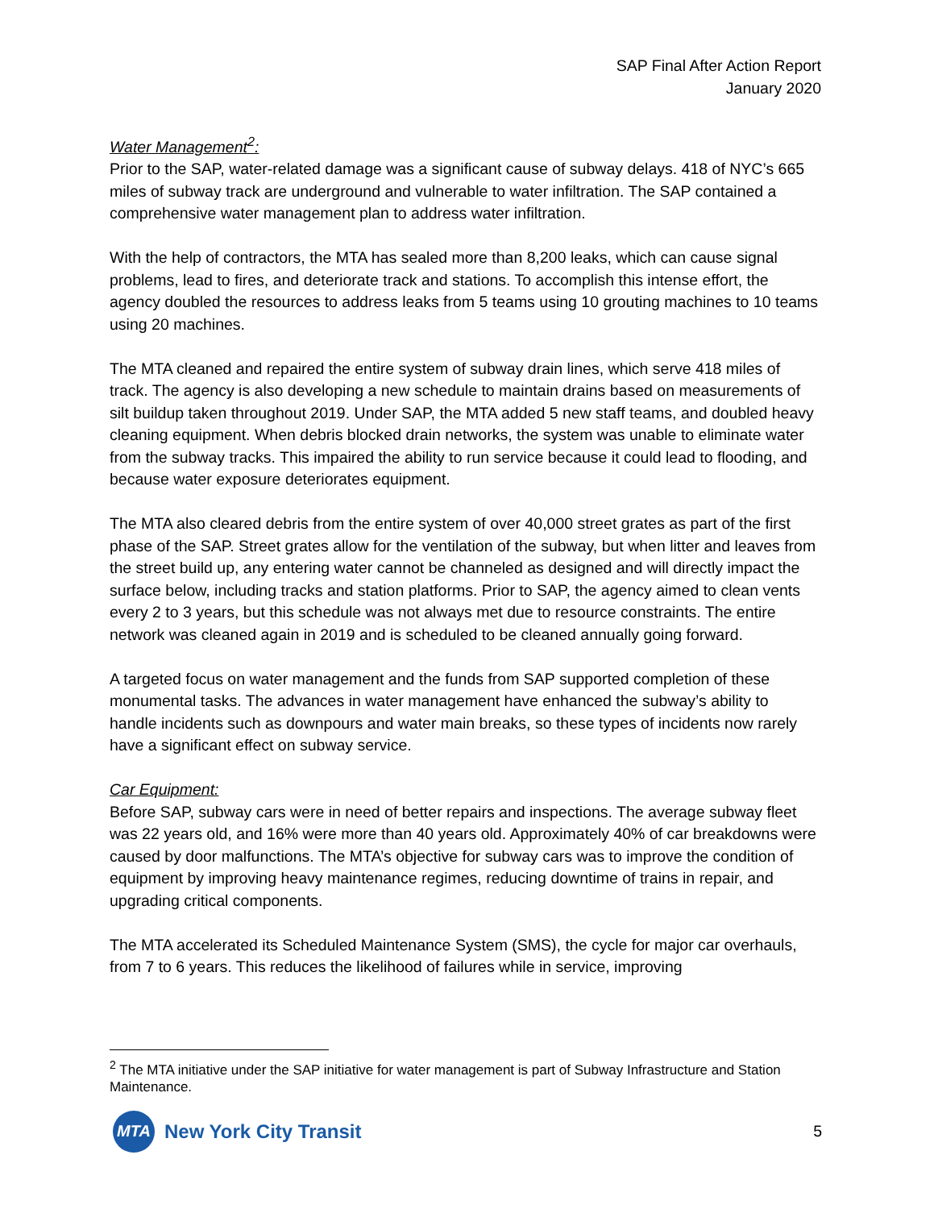SAP Final After Action Report
January 2020
Water Management<sup>2</sup>:
Prior to the SAP, water-related damage was a significant cause of subway delays. 418 of NYC’s 665 miles of subway track are underground and vulnerable to water infiltration. The SAP contained a comprehensive water management plan to address water infiltration.
With the help of contractors, the MTA has sealed more than 8,200 leaks, which can cause signal problems, lead to fires, and deteriorate track and stations. To accomplish this intense effort, the agency doubled the resources to address leaks from 5 teams using 10 grouting machines to 10 teams using 20 machines.
The MTA cleaned and repaired the entire system of subway drain lines, which serve 418 miles of track. The agency is also developing a new schedule to maintain drains based on measurements of silt buildup taken throughout 2019. Under SAP, the MTA added 5 new staff teams, and doubled heavy cleaning equipment. When debris blocked drain networks, the system was unable to eliminate water from the subway tracks. This impaired the ability to run service because it could lead to flooding, and because water exposure deteriorates equipment.
The MTA also cleared debris from the entire system of over 40,000 street grates as part of the first phase of the SAP. Street grates allow for the ventilation of the subway, but when litter and leaves from the street build up, any entering water cannot be channeled as designed and will directly impact the surface below, including tracks and station platforms. Prior to SAP, the agency aimed to clean vents every 2 to 3 years, but this schedule was not always met due to resource constraints. The entire network was cleaned again in 2019 and is scheduled to be cleaned annually going forward.
A targeted focus on water management and the funds from SAP supported completion of these monumental tasks. The advances in water management have enhanced the subway’s ability to handle incidents such as downpours and water main breaks, so these types of incidents now rarely have a significant effect on subway service.
Car Equipment:
Before SAP, subway cars were in need of better repairs and inspections. The average subway fleet was 22 years old, and 16% were more than 40 years old. Approximately 40% of car breakdowns were caused by door malfunctions. The MTA’s objective for subway cars was to improve the condition of equipment by improving heavy maintenance regimes, reducing downtime of trains in repair, and upgrading critical components.
The MTA accelerated its Scheduled Maintenance System (SMS), the cycle for major car overhauls, from 7 to 6 years. This reduces the likelihood of failures while in service, improving
<sup>2</sup> The MTA initiative under the SAP initiative for water management is part of Subway Infrastructure and Station Maintenance.
MTA
New York City Transit
5